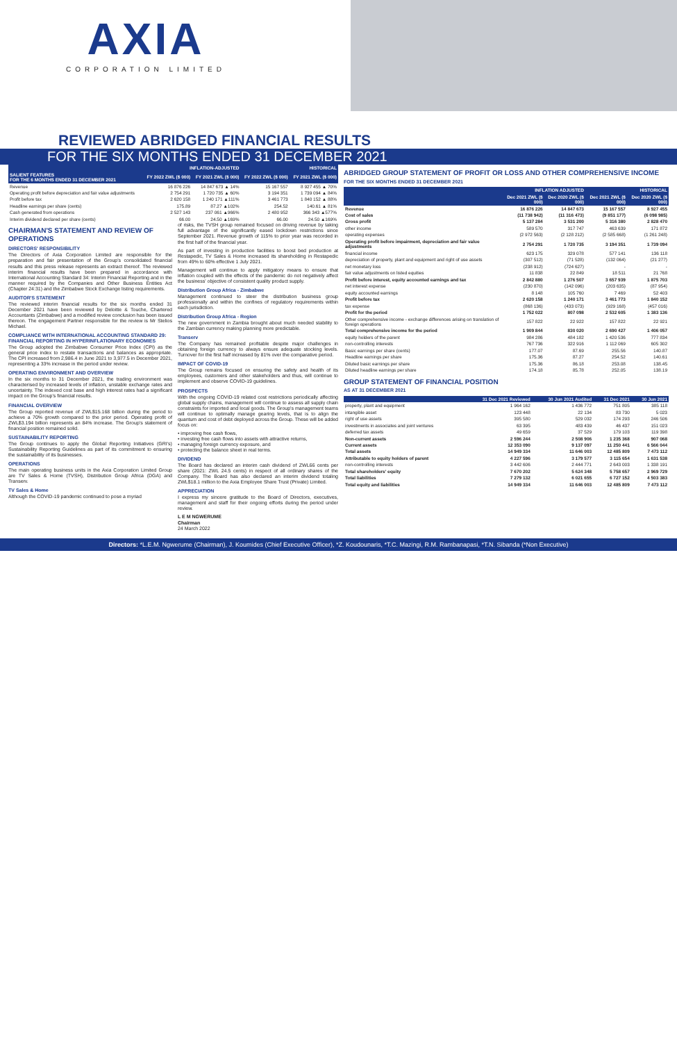AXIA
CORPORATION LIMITED
REVIEWED ABRIDGED FINANCIAL RESULTS
FOR THE SIX MONTHS ENDED 31 DECEMBER 2021
| | INFLATION-ADJUSTED | | HISTORICAL | |
| --- | --- | --- | --- | --- |
| SALIENT FEATURES FOR THE 6 MONTHS ENDED 31 DECEMBER 2021 | FY 2022 ZWL ($ 000) | FY 2021 ZWL ($ 000) | FY 2022 ZWL ($ 000) | FY 2021 ZWL ($ 000) |
| Revenue | 16 876 226 | 14 847 673 ▲ 14% | 15 167 557 | 8 927 455 ▲ 70% |
| Operating profit before depreciation and fair value adjustments | 2 754 291 | 1 720 735 ▲ 60% | 3 194 351 | 1 739 094 ▲ 84% |
| Profit before tax | 2 620 158 | 1 240 171 ▲111% | 3 461 773 | 1 840 152 ▲ 88% |
| Headline earnings per share (cents) | 175.89 | 87.27 ▲102% | 254.52 | 140.61 ▲ 81% |
| Cash generated from operations | 2 527 143 | 237 061 ▲966% | 2 480 952 | 366 343 ▲577% |
| Interim dividend declared per share (cents) | 66.00 | 24.50 ▲169% | 66.00 | 24.50 ▲169% |
CHAIRMAN'S STATEMENT AND REVIEW OF OPERATIONS
DIRECTORS' RESPONSIBILITY
The Directors of Axia Corporation Limited are responsible for the preparation and fair presentation of the Group's consolidated financial results and this press release represents an extract thereof. The reviewed interim financial results have been prepared in accordance with International Accounting Standard 34: Interim Financial Reporting and in the manner required by the Companies and Other Business Entities Act (Chapter 24:31) and the Zimbabwe Stock Exchange listing requirements.
AUDITOR'S STATEMENT
The reviewed interim financial results for the six months ended 31 December 2021 have been reviewed by Deloitte & Touche, Chartered Accountants (Zimbabwe) and a modified review conclusion has been issued thereon. The engagement Partner responsible for the review is Mr Stelios Michael.
COMPLIANCE WITH INTERNATIONAL ACCOUNTING STANDARD 29: FINANCIAL REPORTING IN HYPERINFLATIONARY ECONOMIES
The Group adopted the Zimbabwe Consumer Price Index (CPI) as the general price index to restate transactions and balances as appropriate. The CPI increased from 2,986.4 in June 2021 to 3,977.5 in December 2021, representing a 33% increase in the period under review.
OPERATING ENVIRONMENT AND OVERVIEW
In the six months to 31 December 2021, the trading environment was characterised by increased levels of inflation, unstable exchange rates and uncertainty. The indexed cost base and high interest rates had a significant impact on the Group's financial results.
FINANCIAL OVERVIEW
The Group reported revenue of ZWL$15.168 billion during the period to achieve a 70% growth compared to the prior period. Operating profit of ZWL$3.194 billion represents an 84% increase. The Group's statement of financial position remained solid.
SUSTAINABILITY REPORTING
The Group continues to apply the Global Reporting Initiatives (GRI's) Sustainability Reporting Guidelines as part of its commitment to ensuring the sustainability of its businesses.
OPERATIONS
The main operating business units in the Axia Corporation Limited Group are TV Sales & Home (TVSH), Distribution Group Africa (DGA) and Transerv.
TV Sales & Home
Although the COVID-19 pandemic continued to pose a myriad
of risks, the TVSH group remained focused on driving revenue by taking full advantage of the significantly eased lockdown restrictions since September 2021. Revenue growth of 115% to prior year was recorded in the first half of the financial year.
As part of investing in production facilities to boost bed production at Restapedic, TV Sales & Home increased its shareholding in Restapedic from 49% to 60% effective 1 July 2021.
Management will continue to apply mitigatory means to ensure that inflation coupled with the effects of the pandemic do not negatively affect the business' objective of consistent quality product supply.
Distribution Group Africa - Zimbabwe
Management continued to steer the distribution business group professionally and within the confines of regulatory requirements within each jurisdiction.
Distribution Group Africa - Region
The new government in Zambia brought about much needed stability to the Zambian currency making planning more predictable.
Transerv
The Company has remained profitable despite major challenges in obtaining foreign currency to always ensure adequate stocking levels. Turnover for the first half increased by 81% over the comparative period.
IMPACT OF COVID-19
The Group remains focused on ensuring the safety and health of its employees, customers and other stakeholders and thus, will continue to implement and observe COVID-19 guidelines.
PROSPECTS
With the ongoing COVID-19 related cost restrictions periodically affecting global supply chains, management will continue to assess all supply chain constraints for imported and local goods. The Group's management teams will continue to optimally manage gearing levels, that is to align the quantum and cost of debt deployed across the Group. These will be added focus on:
• improving free cash flows,
• investing free cash flows into assets with attractive returns,
• managing foreign currency exposure, and
• protecting the balance sheet in real terms.
DIVIDEND
The Board has declared an interim cash dividend of ZWL66 cents per share (2021: ZWL 24.5 cents) in respect of all ordinary shares of the Company. The Board has also declared an interim dividend totaling ZWL$18.1 million to the Axia Employee Share Trust (Private) Limited.
APPRECIATION
I express my sincere gratitude to the Board of Directors, executives, management and staff for their ongoing efforts during the period under review.
L E M NGWERUME
Chairman
24 March 2022
ABRIDGED GROUP STATEMENT OF PROFIT OR LOSS AND OTHER COMPREHENSIVE INCOME
FOR THE SIX MONTHS ENDED 31 DECEMBER 2021
| | INFLATION ADJUSTED | | HISTORICAL | |
| --- | --- | --- | --- | --- |
| | Dec 2021 ZWL ($ 000) | Dec 2020 ZWL ($ 000) | Dec 2021 ZWL ($ 000) | Dec 2020 ZWL ($ 000) |
| Revenue | 16 876 226 | 14 847 673 | 15 167 557 | 8 927 455 |
| Cost of sales | (11 738 942) | (11 316 473) | (9 851 177) | (6 098 985) |
| Gross profit | 5 137 284 | 3 531 200 | 5 316 380 | 2 828 470 |
| other income | 589 570 | 317 747 | 463 639 | 171 872 |
| operating expenses | (2 972 563) | (2 128 212) | (2 585 668) | (1 261 248) |
| Operating profit before impairment, depreciation and fair value adjustments | 2 754 291 | 1 720 735 | 3 194 351 | 1 739 094 |
| financial income | 623 175 | 329 078 | 577 141 | 136 118 |
| depreciation of property, plant and equipment and right of use assets | (307 512) | (71 528) | (132 064) | (21 277) |
| net monetary loss | (238 912) | (724 627) | - | - |
| fair value adjustments on listed equities | 11 838 | 22 849 | 18 511 | 21 768 |
| Profit before interest, equity accounted earnings and tax | 2 842 880 | 1 276 507 | 3 657 939 | 1 875 703 |
| net interest expense | (230 870) | (142 096) | (203 635) | (87 954) |
| equity accounted earnings | 8 148 | 105 760 | 7 469 | 52 403 |
| Profit before tax | 2 620 158 | 1 240 171 | 3 461 773 | 1 840 152 |
| tax expense | (868 136) | (433 073) | (929 168) | (457 016) |
| Profit for the period | 1 752 022 | 807 098 | 2 532 605 | 1 383 136 |
| Other comprehensive income - exchange differences arising on translation of foreign operations | 157 822 | 22 922 | 157 822 | 22 921 |
| Total comprehensive income for the period | 1 909 844 | 830 020 | 2 690 427 | 1 406 057 |
| equity holders of the parent | 984 286 | 484 182 | 1 420 536 | 777 834 |
| non-controlling interests | 767 736 | 322 916 | 1 112 069 | 605 302 |
| Basic earnings per share (cents) | 177.07 | 87.69 | 255.56 | 140.87 |
| Headline earnings per share | 175.36 | 87.27 | 254.52 | 140.61 |
| Diluted basic earnings per share | 175.36 | 86.18 | 253.08 | 138.45 |
| Diluted headline earnings per share | 174.18 | 85.78 | 252.05 | 138.19 |
GROUP STATEMENT OF FINANCIAL POSITION
AS AT 31 DECEMBER 2021
| | 31 Dec 2021 Reviewed | 30 Jun 2021 Audited | 31 Dec 2021 | 30 Jun 2021 |
| --- | --- | --- | --- | --- |
| property, plant and equipment | 1 964 162 | 1 436 772 | 751 805 | 385 118 |
| intangible asset | 123 448 | 22 134 | 83 730 | 5 023 |
| right of use assets | 395 580 | 529 032 | 174 293 | 246 506 |
| investments in associates and joint ventures | 63 395 | 483 439 | 46 437 | 151 023 |
| deferred tax assets | 49 659 | 37 529 | 179 103 | 119 398 |
| Non-current assets | 2 596 244 | 2 508 906 | 1 235 368 | 907 068 |
| Current assets | 12 353 090 | 9 137 097 | 11 250 441 | 6 566 044 |
| Total assets | 14 949 334 | 11 646 003 | 12 485 809 | 7 473 112 |
| Attributable to equity holders of parent | 4 227 596 | 3 179 577 | 3 115 654 | 1 631 538 |
| non-controlling interests | 3 442 606 | 2 444 771 | 2 643 003 | 1 338 191 |
| Total shareholders' equity | 7 670 202 | 5 624 348 | 5 758 657 | 2 969 729 |
| Total liabilities | 7 279 132 | 6 021 655 | 6 727 152 | 4 503 383 |
| Total equity and liabilities | 14 949 334 | 11 646 003 | 12 485 809 | 7 473 112 |
Directors: *L.E.M. Ngwerume (Chairman), J. Koumides (Chief Executive Officer), *Z. Koudounaris, *T.C. Mazingi, R.M. Rambanapasi, *T.N. Sibanda (*Non Executive)